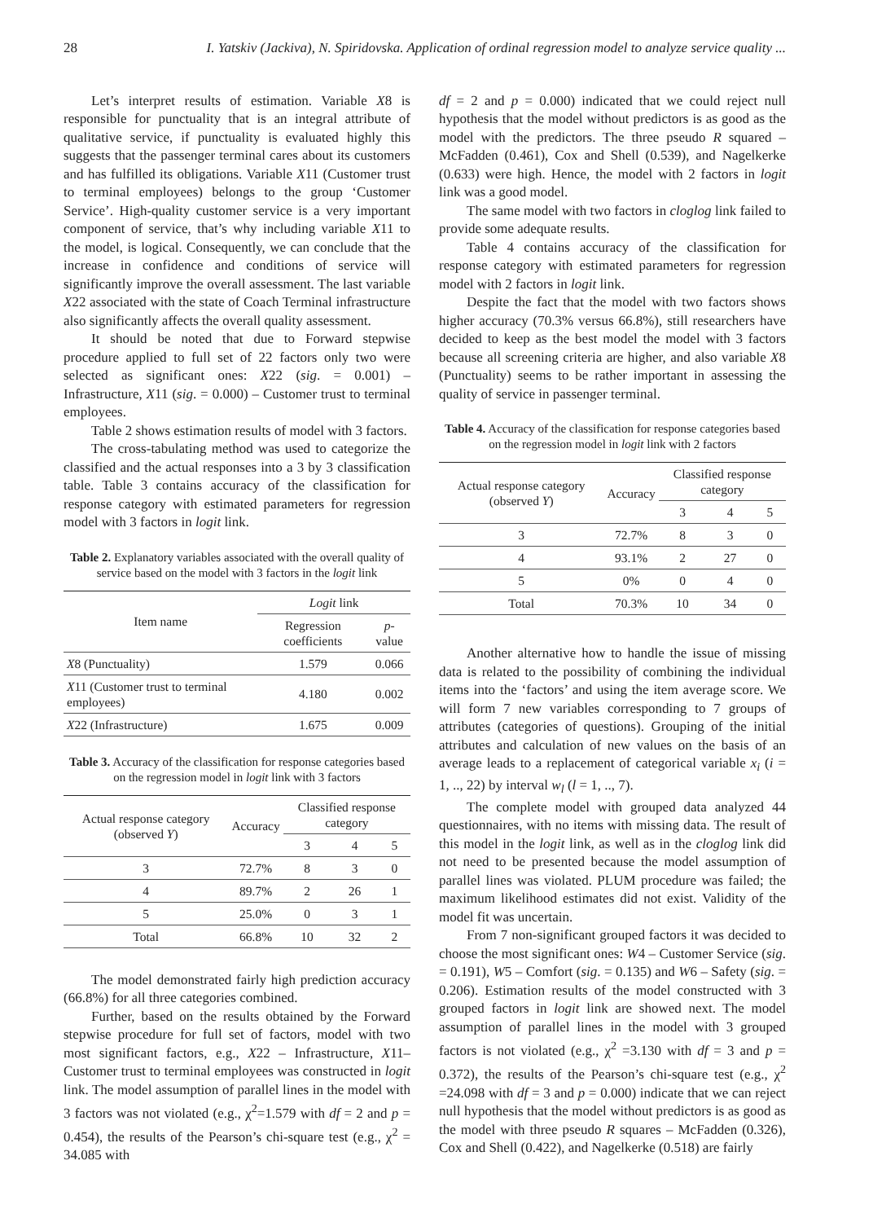28 I. Yatskiv (Jackiva), N. Spiridovska. Application of ordinal regression model to analyze service quality ...
Let’s interpret results of estimation. Variable X8 is responsible for punctuality that is an integral attribute of qualitative service, if punctuality is evaluated highly this suggests that the passenger terminal cares about its customers and has fulfilled its obligations. Variable X11 (Customer trust to terminal employees) belongs to the group ‘Customer Service’. High-quality customer service is a very important component of service, that’s why including variable X11 to the model, is logical. Consequently, we can conclude that the increase in confidence and conditions of service will significantly improve the overall assessment. The last variable X22 associated with the state of Coach Terminal infrastructure also significantly affects the overall quality assessment.
It should be noted that due to Forward stepwise procedure applied to full set of 22 factors only two were selected as significant ones: X22 (sig. = 0.001) –Infrastructure, X11 (sig. = 0.000) – Customer trust to terminal employees.
Table 2 shows estimation results of model with 3 factors.
The cross-tabulating method was used to categorize the classified and the actual responses into a 3 by 3 classification table. Table 3 contains accuracy of the classification for response category with estimated parameters for regression model with 3 factors in logit link.
Table 2. Explanatory variables associated with the overall quality of service based on the model with 3 factors in the logit link
| Item name | Logit link | |
| --- | --- | --- |
| | Regression coefficients | p -value |
| X 8 (Punctuality) | 1.579 | 0.066 |
| X 11 (Customer trust to terminal employees) | 4.180 | 0.002 |
| X 22 (Infrastructure) | 1.675 | 0.009 |
Table 3. Accuracy of the classification for response categories based on the regression model in logit link with 3 factors
| Actual response category (observed Y ) | Accuracy | Classified response category | | |
| --- | --- | --- | --- | --- |
| | | 3 | 4 | 5 |
| 3 | 72.7% | 8 | 3 | 0 |
| 4 | 89.7% | 2 | 26 | 1 |
| 5 | 25.0% | 0 | 3 | 1 |
| Total | 66.8% | 10 | 32 | 2 |
The model demonstrated fairly high prediction accuracy (66.8%) for all three categories combined.
Further, based on the results obtained by the Forward stepwise procedure for full set of factors, model with two most significant factors, e.g., X22 – Infrastructure, X11– Customer trust to terminal employees was constructed in logit link. The model assumption of parallel lines in the model with 3 factors was not violated (e.g., χ<sup>2</sup>=1.579 with df = 2 and p = 0.454), the results of the Pearson’s chi-square test (e.g., χ<sup>2</sup> = 34.085 with
df = 2 and p = 0.000) indicated that we could reject null hypothesis that the model without predictors is as good as the model with the predictors. The three pseudo R squared – McFadden (0.461), Cox and Shell (0.539), and Nagelkerke (0.633) were high. Hence, the model with 2 factors in logit link was a good model.
The same model with two factors in cloglog link failed to provide some adequate results.
Table 4 contains accuracy of the classification for response category with estimated parameters for regression model with 2 factors in logit link.
Despite the fact that the model with two factors shows higher accuracy (70.3% versus 66.8%), still researchers have decided to keep as the best model the model with 3 factors because all screening criteria are higher, and also variable X8 (Punctuality) seems to be rather important in assessing the quality of service in passenger terminal.
Table 4. Accuracy of the classification for response categories based on the regression model in logit link with 2 factors
| Actual response category (observed Y ) | Accuracy | Classified response category | | |
| --- | --- | --- | --- | --- |
| | | 3 | 4 | 5 |
| 3 | 72.7% | 8 | 3 | 0 |
| 4 | 93.1% | 2 | 27 | 0 |
| 5 | 0% | 0 | 4 | 0 |
| Total | 70.3% | 10 | 34 | 0 |
Another alternative how to handle the issue of missing data is related to the possibility of combining the individual items into the ‘factors’ and using the item average score. We will form 7 new variables corresponding to 7 groups of attributes (categories of questions). Grouping of the initial attributes and calculation of new values on the basis of an average leads to a replacement of categorical variable x<sub>i</sub> (i = 1, .., 22) by interval w<sub>l</sub> (l = 1, .., 7).
The complete model with grouped data analyzed 44 questionnaires, with no items with missing data. The result of this model in the logit link, as well as in the cloglog link did not need to be presented because the model assumption of parallel lines was violated. PLUM procedure was failed; the maximum likelihood estimates did not exist. Validity of the model fit was uncertain.
From 7 non-significant grouped factors it was decided to choose the most significant ones: W4 – Customer Service (sig. = 0.191), W5 – Comfort (sig. = 0.135) and W6 – Safety (sig. = 0.206). Estimation results of the model constructed with 3 grouped factors in logit link are showed next. The model assumption of parallel lines in the model with 3 grouped factors is not violated (e.g., χ<sup>2</sup> =3.130 with df = 3 and p = 0.372), the results of the Pearson’s chi-square test (e.g., χ<sup>2</sup> =24.098 with df = 3 and p = 0.000) indicate that we can reject null hypothesis that the model without predictors is as good as the model with three pseudo R squares – McFadden (0.326), Cox and Shell (0.422), and Nagelkerke (0.518) are fairly